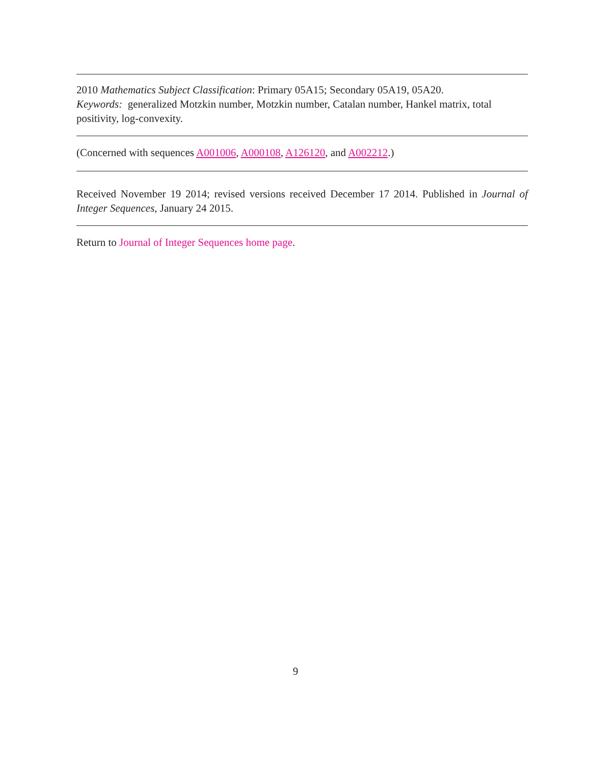2010 Mathematics Subject Classification: Primary 05A15; Secondary 05A19, 05A20.
Keywords: generalized Motzkin number, Motzkin number, Catalan number, Hankel matrix, total positivity, log-convexity.
(Concerned with sequences A001006, A000108, A126120, and A002212.)
Received November 19 2014; revised versions received December 17 2014. Published in Journal of Integer Sequences, January 24 2015.
Return to Journal of Integer Sequences home page.
9